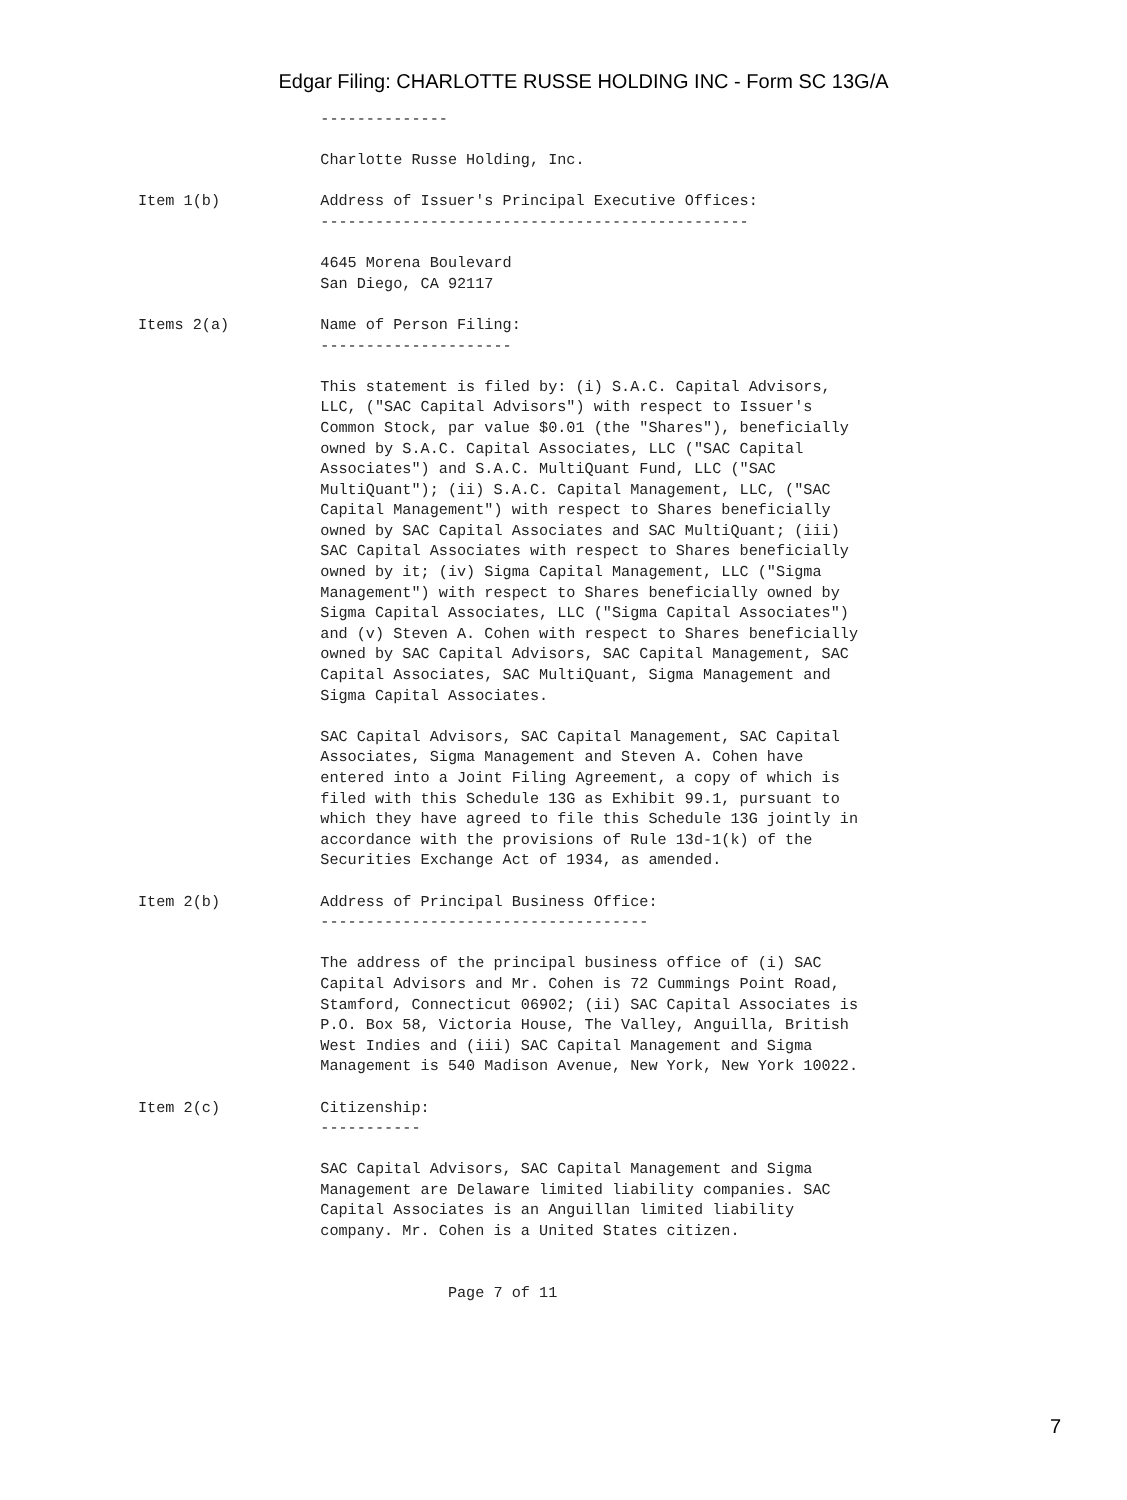Edgar Filing: CHARLOTTE RUSSE HOLDING INC - Form SC 13G/A
                    --------------

                    Charlotte Russe Holding, Inc.

Item 1(b)           Address of Issuer's Principal Executive Offices:
                    -----------------------------------------------

                    4645 Morena Boulevard
                    San Diego, CA 92117

Items 2(a)          Name of Person Filing:
                    ---------------------

                    This statement is filed by: (i) S.A.C. Capital Advisors,
                    LLC, ("SAC Capital Advisors") with respect to Issuer's
                    Common Stock, par value $0.01 (the "Shares"), beneficially
                    owned by S.A.C. Capital Associates, LLC ("SAC Capital
                    Associates") and S.A.C. MultiQuant Fund, LLC ("SAC
                    MultiQuant"); (ii) S.A.C. Capital Management, LLC, ("SAC
                    Capital Management") with respect to Shares beneficially
                    owned by SAC Capital Associates and SAC MultiQuant; (iii)
                    SAC Capital Associates with respect to Shares beneficially
                    owned by it; (iv) Sigma Capital Management, LLC ("Sigma
                    Management") with respect to Shares beneficially owned by
                    Sigma Capital Associates, LLC ("Sigma Capital Associates")
                    and (v) Steven A. Cohen with respect to Shares beneficially
                    owned by SAC Capital Advisors, SAC Capital Management, SAC
                    Capital Associates, SAC MultiQuant, Sigma Management and
                    Sigma Capital Associates.

                    SAC Capital Advisors, SAC Capital Management, SAC Capital
                    Associates, Sigma Management and Steven A. Cohen have
                    entered into a Joint Filing Agreement, a copy of which is
                    filed with this Schedule 13G as Exhibit 99.1, pursuant to
                    which they have agreed to file this Schedule 13G jointly in
                    accordance with the provisions of Rule 13d-1(k) of the
                    Securities Exchange Act of 1934, as amended.

Item 2(b)           Address of Principal Business Office:
                    ------------------------------------

                    The address of the principal business office of (i) SAC
                    Capital Advisors and Mr. Cohen is 72 Cummings Point Road,
                    Stamford, Connecticut 06902; (ii) SAC Capital Associates is
                    P.O. Box 58, Victoria House, The Valley, Anguilla, British
                    West Indies and (iii) SAC Capital Management and Sigma
                    Management is 540 Madison Avenue, New York, New York 10022.

Item 2(c)           Citizenship:
                    -----------

                    SAC Capital Advisors, SAC Capital Management and Sigma
                    Management are Delaware limited liability companies. SAC
                    Capital Associates is an Anguillan limited liability
                    company. Mr. Cohen is a United States citizen.


                                  Page 7 of 11
7